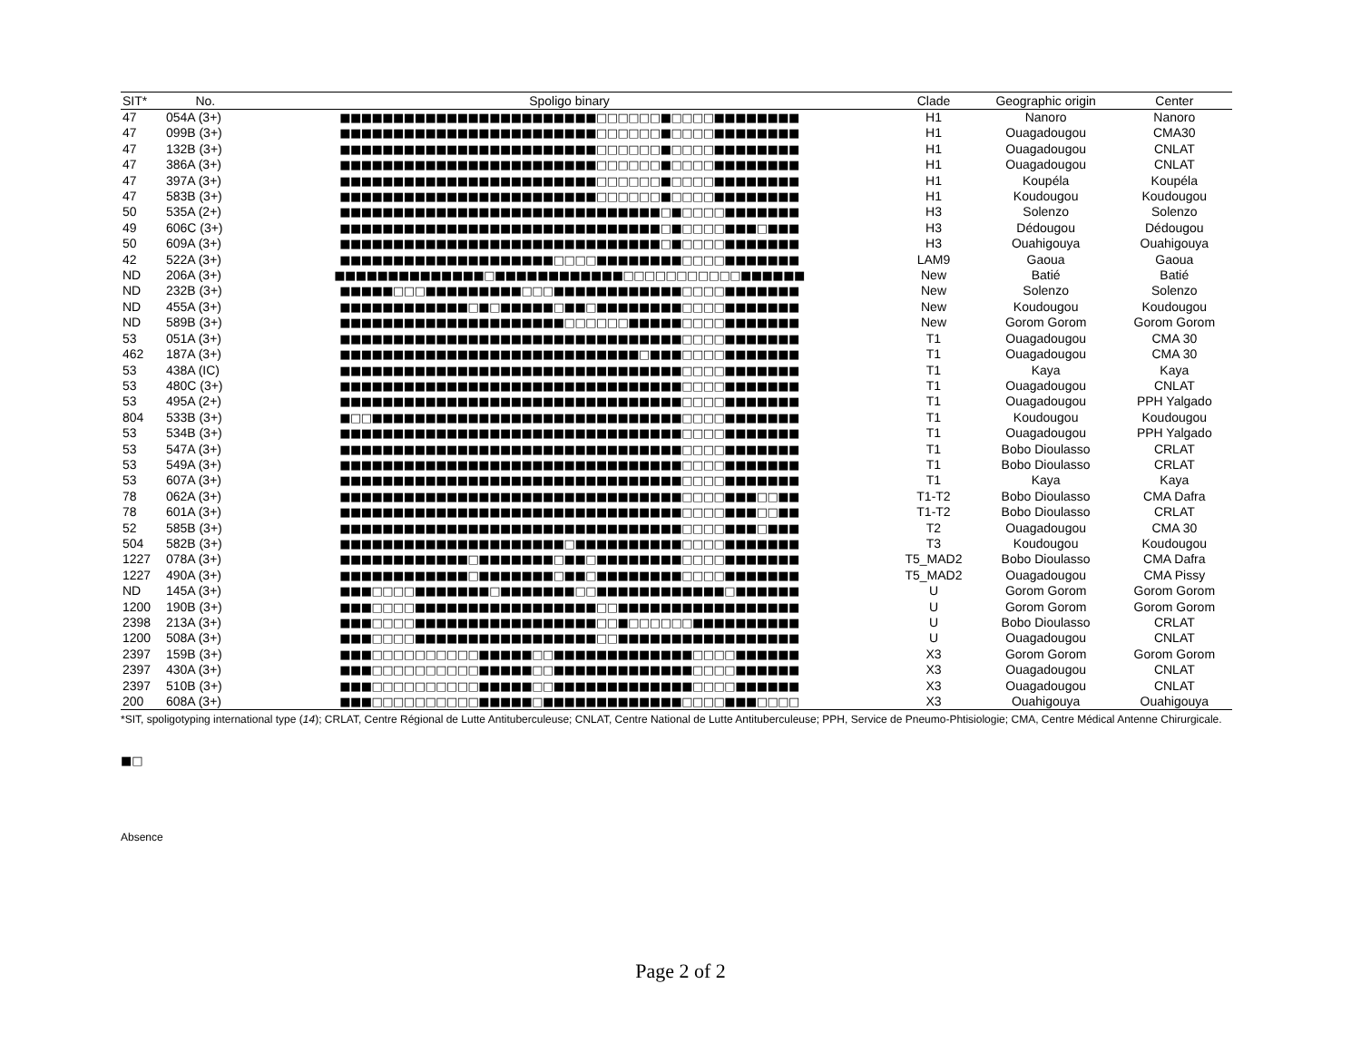| SIT* | No. | Spoligo binary | Clade | Geographic origin | Center |
| --- | --- | --- | --- | --- | --- |
| 47 | 054A (3+) | ■■■■■■■■■■■■■■■■■■■■■■■■□□□□□□■□□□□■■■■■■■■ | H1 | Nanoro | Nanoro |
| 47 | 099B (3+) | ■■■■■■■■■■■■■■■■■■■■■■■■□□□□□□■□□□□■■■■■■■■ | H1 | Ouagadougou | CMA30 |
| 47 | 132B (3+) | ■■■■■■■■■■■■■■■■■■■■■■■■□□□□□□■□□□□■■■■■■■■ | H1 | Ouagadougou | CNLAT |
| 47 | 386A (3+) | ■■■■■■■■■■■■■■■■■■■■■■■■□□□□□□■□□□□■■■■■■■■ | H1 | Ouagadougou | CNLAT |
| 47 | 397A (3+) | ■■■■■■■■■■■■■■■■■■■■■■■■□□□□□□■□□□□■■■■■■■■ | H1 | Koupéla | Koupéla |
| 47 | 583B (3+) | ■■■■■■■■■■■■■■■■■■■■■■■■□□□□□□■□□□□■■■■■■■■ | H1 | Koudougou | Koudougou |
| 50 | 535A (2+) | ■■■■■■■■■■■■■■■■■■■■■■■■■■■■■■□■□□□□■■■■■■■ | H3 | Solenzo | Solenzo |
| 49 | 606C (3+) | ■■■■■■■■■■■■■■■■■■■■■■■■■■■■■■□■□□□□■■■□■■■ | H3 | Dédougou | Dédougou |
| 50 | 609A (3+) | ■■■■■■■■■■■■■■■■■■■■■■■■■■■■■■□■□□□□■■■■■■■ | H3 | Ouahigouya | Ouahigouya |
| 42 | 522A (3+) | ■■■■■■■■■■■■■■■■■■■■□□□□■■■■■■■■□□□□■■■■■■■ | LAM9 | Gaoua | Gaoua |
| ND | 206A (3+) | ■■■■■■■■■■■■■■□■■■■■■■■■■■■□□□□□□□□□□□■■■■■■ | New | Batié | Batié |
| ND | 232B (3+) | ■■■■■□□□■■■■■■■■■□□□■■■■■■■■■■■■□□□□■■■■■■■ | New | Solenzo | Solenzo |
| ND | 455A (3+) | ■■■■■■■■■■■■□■□■■■■■□■■□■■■■■■■■□□□□■■■■■■■ | New | Koudougou | Koudougou |
| ND | 589B (3+) | ■■■■■■■■■■■■■■■■■■■■■□□□□□□■■■■■□□□□■■■■■■■ | New | Gorom Gorom | Gorom Gorom |
| 53 | 051A (3+) | ■■■■■■■■■■■■■■■■■■■■■■■■■■■■■■■■□□□□■■■■■■■ | T1 | Ouagadougou | CMA 30 |
| 462 | 187A (3+) | ■■■■■■■■■■■■■■■■■■■■■■■■■■■■□■■■□□□□■■■■■■■ | T1 | Ouagadougou | CMA 30 |
| 53 | 438A (IC) | ■■■■■■■■■■■■■■■■■■■■■■■■■■■■■■■■□□□□■■■■■■■ | T1 | Kaya | Kaya |
| 53 | 480C (3+) | ■■■■■■■■■■■■■■■■■■■■■■■■■■■■■■■■□□□□■■■■■■■ | T1 | Ouagadougou | CNLAT |
| 53 | 495A (2+) | ■■■■■■■■■■■■■■■■■■■■■■■■■■■■■■■■□□□□■■■■■■■ | T1 | Ouagadougou | PPH Yalgado |
| 804 | 533B (3+) | ■□□■■■■■■■■■■■■■■■■■■■■■■■■■■■■■□□□□■■■■■■■ | T1 | Koudougou | Koudougou |
| 53 | 534B (3+) | ■■■■■■■■■■■■■■■■■■■■■■■■■■■■■■■■□□□□■■■■■■■ | T1 | Ouagadougou | PPH Yalgado |
| 53 | 547A (3+) | ■■■■■■■■■■■■■■■■■■■■■■■■■■■■■■■■□□□□■■■■■■■ | T1 | Bobo Dioulasso | CRLAT |
| 53 | 549A (3+) | ■■■■■■■■■■■■■■■■■■■■■■■■■■■■■■■■□□□□■■■■■■■ | T1 | Bobo Dioulasso | CRLAT |
| 53 | 607A (3+) | ■■■■■■■■■■■■■■■■■■■■■■■■■■■■■■■■□□□□■■■■■■■ | T1 | Kaya | Kaya |
| 78 | 062A (3+) | ■■■■■■■■■■■■■■■■■■■■■■■■■■■■■■■■□□□□■■■□□■■ | T1-T2 | Bobo Dioulasso | CMA Dafra |
| 78 | 601A (3+) | ■■■■■■■■■■■■■■■■■■■■■■■■■■■■■■■■□□□□■■■□□■■ | T1-T2 | Bobo Dioulasso | CRLAT |
| 52 | 585B (3+) | ■■■■■■■■■■■■■■■■■■■■■■■■■■■■■■■■□□□□■■■□■■■ | T2 | Ouagadougou | CMA 30 |
| 504 | 582B (3+) | ■■■■■■■■■■■■■■■■■■■■■□■■■■■■■■■■□□□□■■■■■■■ | T3 | Koudougou | Koudougou |
| 1227 | 078A (3+) | ■■■■■■■■■■■■□■■■■■■■□■■□■■■■■■■■□□□□■■■■■■■ | T5_MAD2 | Bobo Dioulasso | CMA Dafra |
| 1227 | 490A (3+) | ■■■■■■■■■■■■□■■■■■■■□■■□■■■■■■■■□□□□■■■■■■■ | T5_MAD2 | Ouagadougou | CMA Pissy |
| ND | 145A (3+) | ■■■□□□□■■■■■■■□■■■■■■■□□■■■■■■■■■■■■□■■■■■■ | U | Gorom Gorom | Gorom Gorom |
| 1200 | 190B (3+) | ■■■□□□□■■■■■■■■■■■■■■■■■□□■■■■■■■■■■■■■■■■■ | U | Gorom Gorom | Gorom Gorom |
| 2398 | 213A (3+) | ■■■□□□□■■■■■■■■■■■■■■■■■□□■□□□□□□■■■■■■■■■■ | U | Bobo Dioulasso | CRLAT |
| 1200 | 508A (3+) | ■■■□□□□■■■■■■■■■■■■■■■■■□□■■■■■■■■■■■■■■■■■ | U | Ouagadougou | CNLAT |
| 2397 | 159B (3+) | ■■■□□□□□□□□□□■■■■■□□■■■■■■■■■■■■■□□□□■■■■■■ | X3 | Gorom Gorom | Gorom Gorom |
| 2397 | 430A (3+) | ■■■□□□□□□□□□□■■■■■□□■■■■■■■■■■■■■□□□□■■■■■■ | X3 | Ouagadougou | CNLAT |
| 2397 | 510B (3+) | ■■■□□□□□□□□□□■■■■■□□■■■■■■■■■■■■■□□□□■■■■■■ | X3 | Ouagadougou | CNLAT |
| 200 | 608A (3+) | ■■■□□□□□□□□□□■■■■■□■■■■■■■■■■■■■□□□□■■■□□□□ | X3 | Ouahigouya | Ouahigouya |
*SIT, spoligotyping international type (14); CRLAT, Centre Régional de Lutte Antituberculeuse; CNLAT, Centre National de Lutte Antituberculeuse; PPH, Service de Pneumo-Phtisiologie; CMA, Centre Médical Antenne Chirurgicale.
■□
Absence
Page 2 of 2